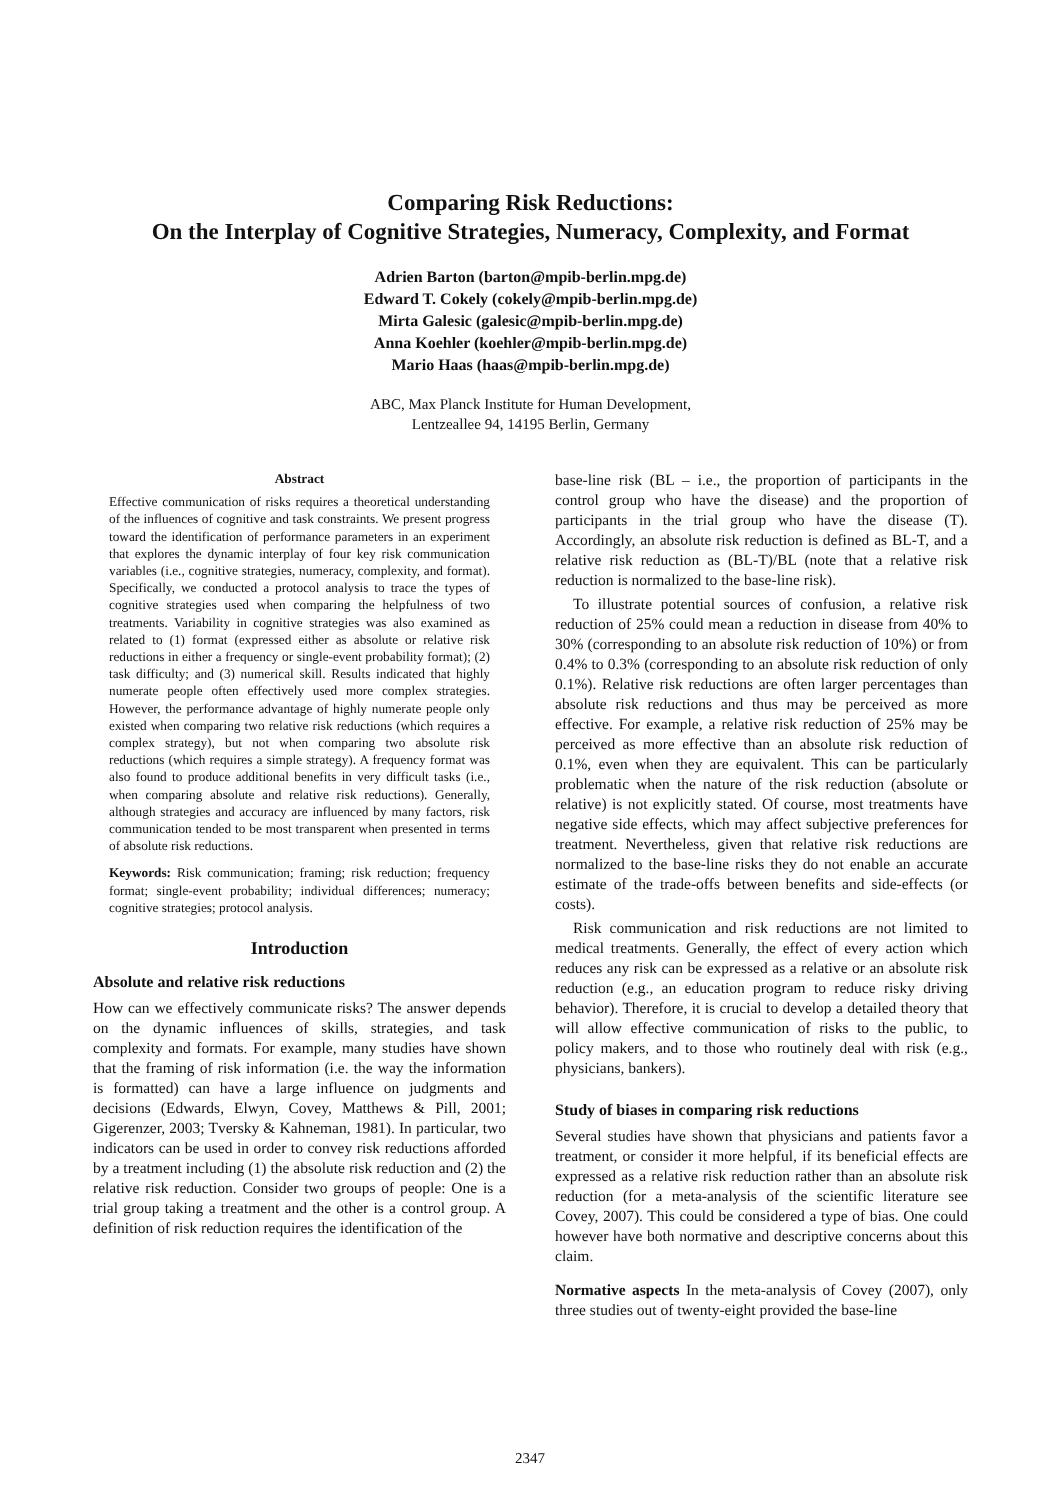Comparing Risk Reductions:
On the Interplay of Cognitive Strategies, Numeracy, Complexity, and Format
Adrien Barton (barton@mpib-berlin.mpg.de)
Edward T. Cokely (cokely@mpib-berlin.mpg.de)
Mirta Galesic (galesic@mpib-berlin.mpg.de)
Anna Koehler (koehler@mpib-berlin.mpg.de)
Mario Haas (haas@mpib-berlin.mpg.de)
ABC, Max Planck Institute for Human Development,
Lentzeallee 94, 14195 Berlin, Germany
Abstract
Effective communication of risks requires a theoretical understanding of the influences of cognitive and task constraints. We present progress toward the identification of performance parameters in an experiment that explores the dynamic interplay of four key risk communication variables (i.e., cognitive strategies, numeracy, complexity, and format). Specifically, we conducted a protocol analysis to trace the types of cognitive strategies used when comparing the helpfulness of two treatments. Variability in cognitive strategies was also examined as related to (1) format (expressed either as absolute or relative risk reductions in either a frequency or single-event probability format); (2) task difficulty; and (3) numerical skill. Results indicated that highly numerate people often effectively used more complex strategies. However, the performance advantage of highly numerate people only existed when comparing two relative risk reductions (which requires a complex strategy), but not when comparing two absolute risk reductions (which requires a simple strategy). A frequency format was also found to produce additional benefits in very difficult tasks (i.e., when comparing absolute and relative risk reductions). Generally, although strategies and accuracy are influenced by many factors, risk communication tended to be most transparent when presented in terms of absolute risk reductions.
Keywords: Risk communication; framing; risk reduction; frequency format; single-event probability; individual differences; numeracy; cognitive strategies; protocol analysis.
Introduction
Absolute and relative risk reductions
How can we effectively communicate risks? The answer depends on the dynamic influences of skills, strategies, and task complexity and formats. For example, many studies have shown that the framing of risk information (i.e. the way the information is formatted) can have a large influence on judgments and decisions (Edwards, Elwyn, Covey, Matthews & Pill, 2001; Gigerenzer, 2003; Tversky & Kahneman, 1981). In particular, two indicators can be used in order to convey risk reductions afforded by a treatment including (1) the absolute risk reduction and (2) the relative risk reduction. Consider two groups of people: One is a trial group taking a treatment and the other is a control group. A definition of risk reduction requires the identification of the
base-line risk (BL – i.e., the proportion of participants in the control group who have the disease) and the proportion of participants in the trial group who have the disease (T). Accordingly, an absolute risk reduction is defined as BL-T, and a relative risk reduction as (BL-T)/BL (note that a relative risk reduction is normalized to the base-line risk).
To illustrate potential sources of confusion, a relative risk reduction of 25% could mean a reduction in disease from 40% to 30% (corresponding to an absolute risk reduction of 10%) or from 0.4% to 0.3% (corresponding to an absolute risk reduction of only 0.1%). Relative risk reductions are often larger percentages than absolute risk reductions and thus may be perceived as more effective. For example, a relative risk reduction of 25% may be perceived as more effective than an absolute risk reduction of 0.1%, even when they are equivalent. This can be particularly problematic when the nature of the risk reduction (absolute or relative) is not explicitly stated. Of course, most treatments have negative side effects, which may affect subjective preferences for treatment. Nevertheless, given that relative risk reductions are normalized to the base-line risks they do not enable an accurate estimate of the trade-offs between benefits and side-effects (or costs).
Risk communication and risk reductions are not limited to medical treatments. Generally, the effect of every action which reduces any risk can be expressed as a relative or an absolute risk reduction (e.g., an education program to reduce risky driving behavior). Therefore, it is crucial to develop a detailed theory that will allow effective communication of risks to the public, to policy makers, and to those who routinely deal with risk (e.g., physicians, bankers).
Study of biases in comparing risk reductions
Several studies have shown that physicians and patients favor a treatment, or consider it more helpful, if its beneficial effects are expressed as a relative risk reduction rather than an absolute risk reduction (for a meta-analysis of the scientific literature see Covey, 2007). This could be considered a type of bias. One could however have both normative and descriptive concerns about this claim.
Normative aspects In the meta-analysis of Covey (2007), only three studies out of twenty-eight provided the base-line
2347